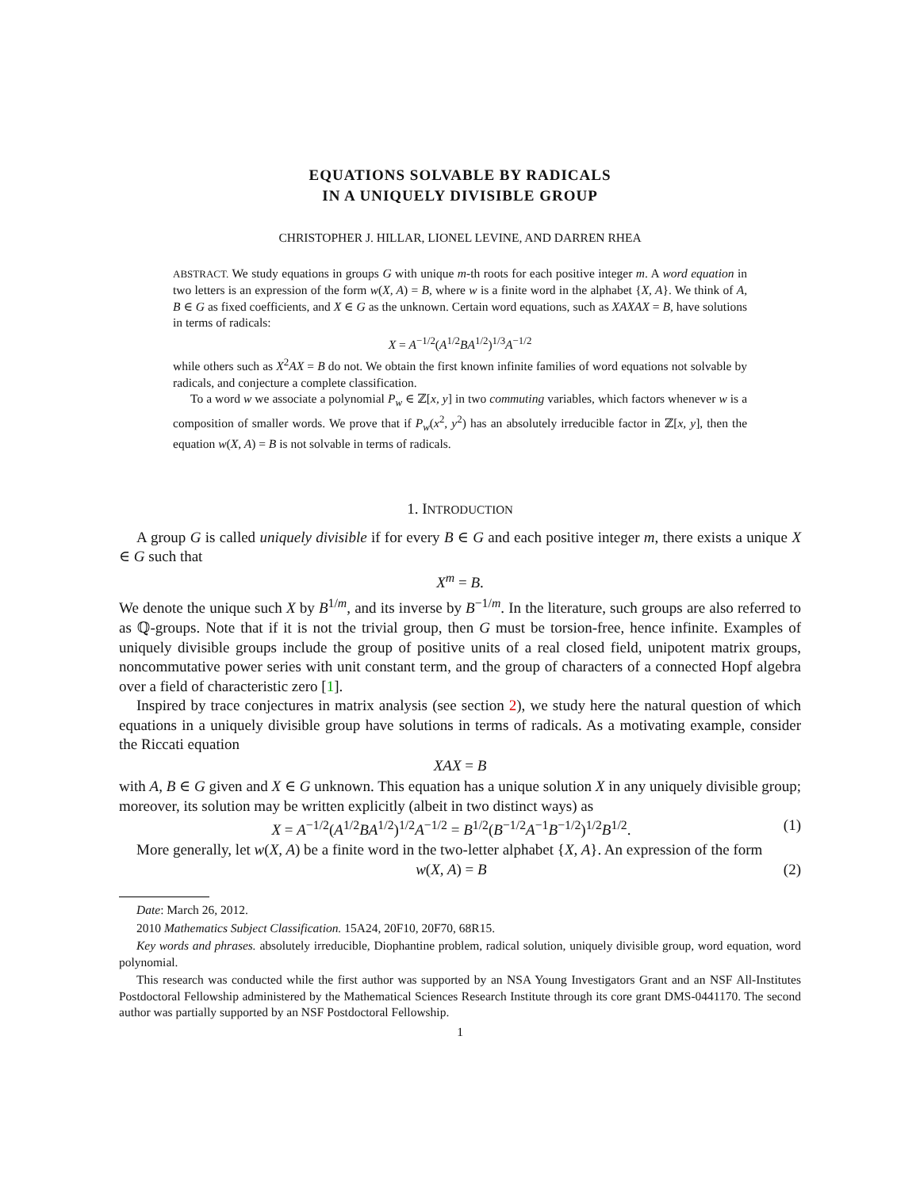EQUATIONS SOLVABLE BY RADICALS
IN A UNIQUELY DIVISIBLE GROUP
CHRISTOPHER J. HILLAR, LIONEL LEVINE, AND DARREN RHEA
ABSTRACT. We study equations in groups G with unique m-th roots for each positive integer m. A word equation in two letters is an expression of the form w(X, A) = B, where w is a finite word in the alphabet {X, A}. We think of A, B ∈ G as fixed coefficients, and X ∈ G as the unknown. Certain word equations, such as XAXAX = B, have solutions in terms of radicals:
X = A<sup>−1/2</sup>(A<sup>1/2</sup>BA<sup>1/2</sup>)<sup>1/3</sup>A<sup>−1/2</sup>
while others such as X<sup>2</sup>AX = B do not. We obtain the first known infinite families of word equations not solvable by radicals, and conjecture a complete classification.
To a word w we associate a polynomial P<sub>w</sub> ∈ ℤ[x, y] in two commuting variables, which factors whenever w is a composition of smaller words. We prove that if P<sub>w</sub>(x<sup>2</sup>, y<sup>2</sup>) has an absolutely irreducible factor in ℤ[x, y], then the equation w(X, A) = B is not solvable in terms of radicals.
1. INTRODUCTION
A group G is called uniquely divisible if for every B ∈ G and each positive integer m, there exists a unique X ∈ G such that
X<sup>m</sup> = B.
We denote the unique such X by B<sup>1/m</sup>, and its inverse by B<sup>−1/m</sup>. In the literature, such groups are also referred to as ℚ-groups. Note that if it is not the trivial group, then G must be torsion-free, hence infinite. Examples of uniquely divisible groups include the group of positive units of a real closed field, unipotent matrix groups, noncommutative power series with unit constant term, and the group of characters of a connected Hopf algebra over a field of characteristic zero [1].
Inspired by trace conjectures in matrix analysis (see section 2), we study here the natural question of which equations in a uniquely divisible group have solutions in terms of radicals. As a motivating example, consider the Riccati equation
XAX = B
with A, B ∈ G given and X ∈ G unknown. This equation has a unique solution X in any uniquely divisible group; moreover, its solution may be written explicitly (albeit in two distinct ways) as
X = A<sup>−1/2</sup>(A<sup>1/2</sup>BA<sup>1/2</sup>)<sup>1/2</sup>A<sup>−1/2</sup> = B<sup>1/2</sup>(B<sup>−1/2</sup>A<sup>−1</sup>B<sup>−1/2</sup>)<sup>1/2</sup>B<sup>1/2</sup>. (1)
More generally, let w(X, A) be a finite word in the two-letter alphabet {X, A}. An expression of the form
w(X, A) = B (2)
Date: March 26, 2012.
2010 Mathematics Subject Classification. 15A24, 20F10, 20F70, 68R15.
Key words and phrases. absolutely irreducible, Diophantine problem, radical solution, uniquely divisible group, word equation, word polynomial.
This research was conducted while the first author was supported by an NSA Young Investigators Grant and an NSF All-Institutes Postdoctoral Fellowship administered by the Mathematical Sciences Research Institute through its core grant DMS-0441170. The second author was partially supported by an NSF Postdoctoral Fellowship.
1